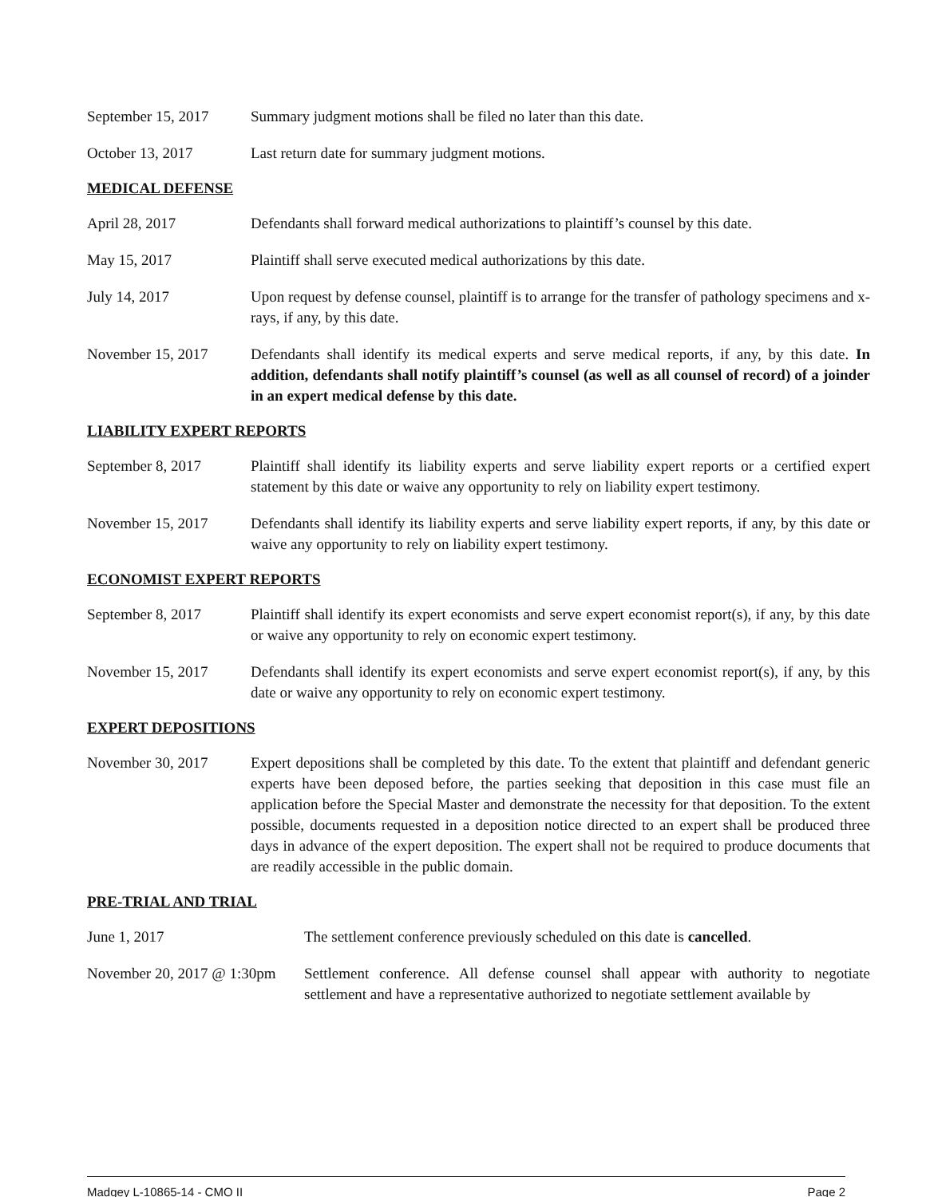September 15, 2017
Summary judgment motions shall be filed no later than this date.
October 13, 2017 Last return date for summary judgment motions.
MEDICAL DEFENSE
April 28, 2017 Defendants shall forward medical authorizations to plaintiff’s counsel by this date.
May 15, 2017 Plaintiff shall serve executed medical authorizations by this date.
July 14, 2017 Upon request by defense counsel, plaintiff is to arrange for the transfer of pathology specimens and x-rays, if any, by this date.
November 15, 2017 Defendants shall identify its medical experts and serve medical reports, if any, by this date. In addition, defendants shall notify plaintiff’s counsel (as well as all counsel of record) of a joinder in an expert medical defense by this date.
LIABILITY EXPERT REPORTS
September 8, 2017 Plaintiff shall identify its liability experts and serve liability expert reports or a certified expert statement by this date or waive any opportunity to rely on liability expert testimony.
November 15, 2017 Defendants shall identify its liability experts and serve liability expert reports, if any, by this date or waive any opportunity to rely on liability expert testimony.
ECONOMIST EXPERT REPORTS
September 8, 2017 Plaintiff shall identify its expert economists and serve expert economist report(s), if any, by this date or waive any opportunity to rely on economic expert testimony.
November 15, 2017 Defendants shall identify its expert economists and serve expert economist report(s), if any, by this date or waive any opportunity to rely on economic expert testimony.
EXPERT DEPOSITIONS
November 30, 2017 Expert depositions shall be completed by this date. To the extent that plaintiff and defendant generic experts have been deposed before, the parties seeking that deposition in this case must file an application before the Special Master and demonstrate the necessity for that deposition. To the extent possible, documents requested in a deposition notice directed to an expert shall be produced three days in advance of the expert deposition. The expert shall not be required to produce documents that are readily accessible in the public domain.
PRE-TRIAL AND TRIAL
June 1, 2017 The settlement conference previously scheduled on this date is cancelled.
November 20, 2017 @ 1:30pm
Settlement conference. All defense counsel shall appear with authority to negotiate settlement and have a representative authorized to negotiate settlement available by
Madgey L-10865-14 - CMO II Page 2